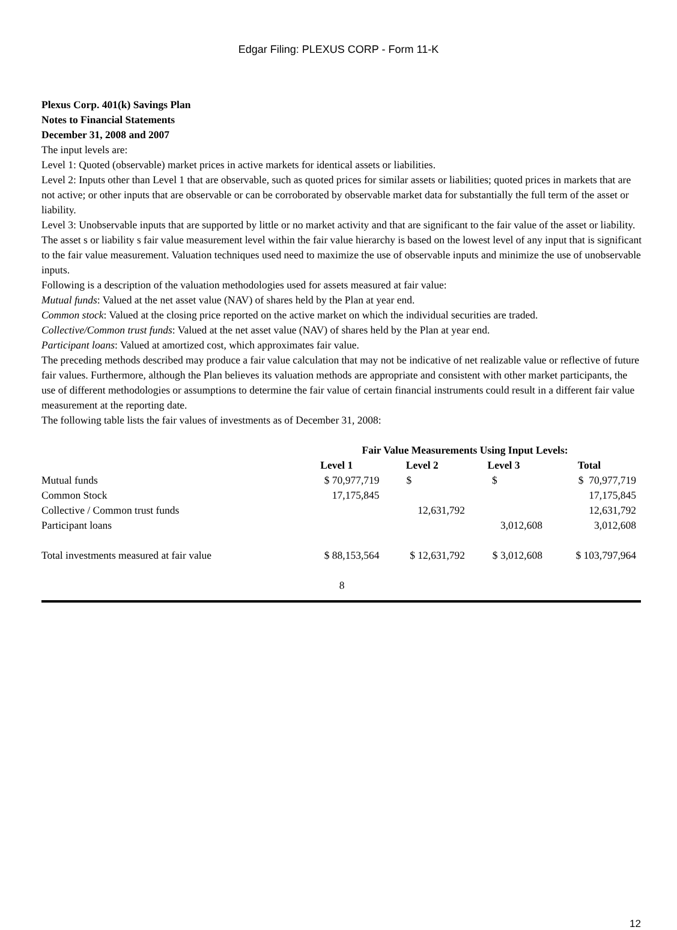Edgar Filing: PLEXUS CORP - Form 11-K
Plexus Corp. 401(k) Savings Plan
Notes to Financial Statements
December 31, 2008 and 2007
The input levels are:
Level 1: Quoted (observable) market prices in active markets for identical assets or liabilities.
Level 2: Inputs other than Level 1 that are observable, such as quoted prices for similar assets or liabilities; quoted prices in markets that are not active; or other inputs that are observable or can be corroborated by observable market data for substantially the full term of the asset or liability.
Level 3: Unobservable inputs that are supported by little or no market activity and that are significant to the fair value of the asset or liability.
The asset s or liability s fair value measurement level within the fair value hierarchy is based on the lowest level of any input that is significant to the fair value measurement. Valuation techniques used need to maximize the use of observable inputs and minimize the use of unobservable inputs.
Following is a description of the valuation methodologies used for assets measured at fair value:
Mutual funds: Valued at the net asset value (NAV) of shares held by the Plan at year end.
Common stock: Valued at the closing price reported on the active market on which the individual securities are traded.
Collective/Common trust funds: Valued at the net asset value (NAV) of shares held by the Plan at year end.
Participant loans: Valued at amortized cost, which approximates fair value.
The preceding methods described may produce a fair value calculation that may not be indicative of net realizable value or reflective of future fair values. Furthermore, although the Plan believes its valuation methods are appropriate and consistent with other market participants, the use of different methodologies or assumptions to determine the fair value of certain financial instruments could result in a different fair value measurement at the reporting date.
The following table lists the fair values of investments as of December 31, 2008:
| | Fair Value Measurements Using Input Levels: | | | |
| --- | --- | --- | --- | --- |
| | Level 1 | Level 2 | Level 3 | Total |
| Mutual funds | $ 70,977,719 | $ | $ | $ 70,977,719 |
| Common Stock | 17,175,845 | | | 17,175,845 |
| Collective / Common trust funds | | 12,631,792 | | 12,631,792 |
| Participant loans | | | 3,012,608 | 3,012,608 |
| Total investments measured at fair value | $ 88,153,564 | $ 12,631,792 | $ 3,012,608 | $ 103,797,964 |
8
12